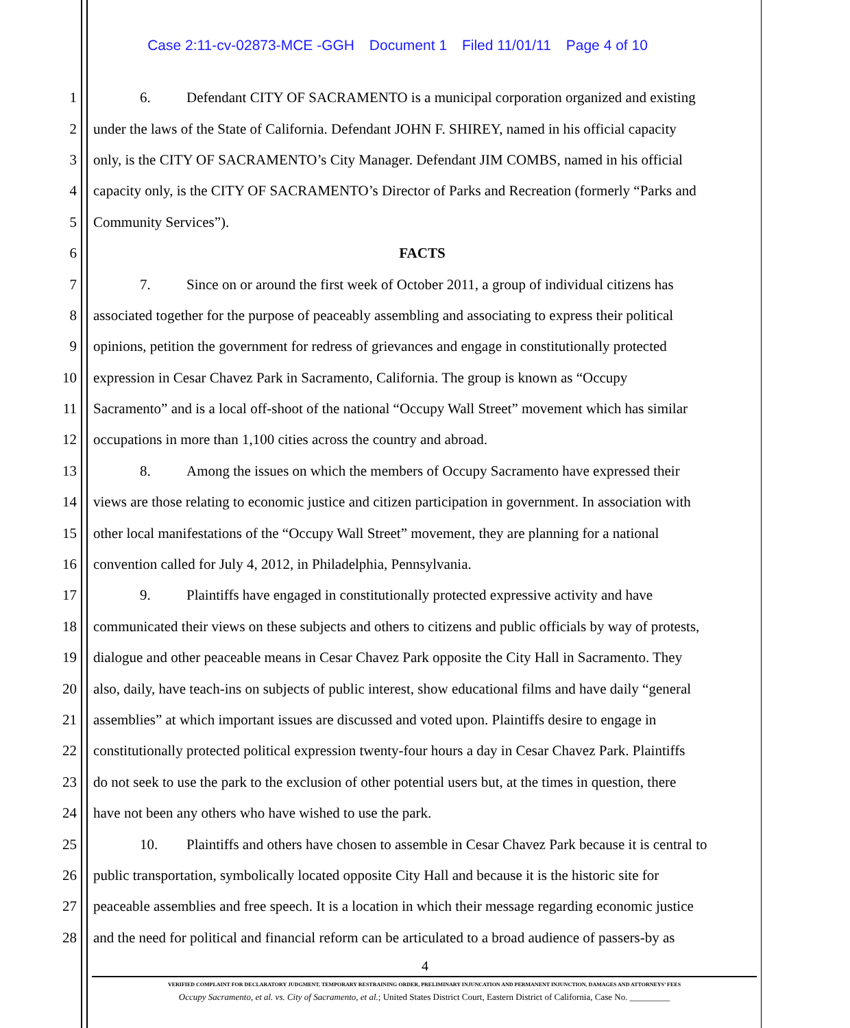Case 2:11-cv-02873-MCE -GGH Document 1 Filed 11/01/11 Page 4 of 10
1 6. Defendant CITY OF SACRAMENTO is a municipal corporation organized and existing
2 under the laws of the State of California. Defendant JOHN F. SHIREY, named in his official capacity
3 only, is the CITY OF SACRAMENTO’s City Manager. Defendant JIM COMBS, named in his official
4 capacity only, is the CITY OF SACRAMENTO’s Director of Parks and Recreation (formerly “Parks and
5 Community Services”).
6 FACTS
7 7. Since on or around the first week of October 2011, a group of individual citizens has
8 associated together for the purpose of peaceably assembling and associating to express their political
9 opinions, petition the government for redress of grievances and engage in constitutionally protected
10 expression in Cesar Chavez Park in Sacramento, California. The group is known as “Occupy
11 Sacramento” and is a local off-shoot of the national “Occupy Wall Street” movement which has similar
12 occupations in more than 1,100 cities across the country and abroad.
13 8. Among the issues on which the members of Occupy Sacramento have expressed their
14 views are those relating to economic justice and citizen participation in government. In association with
15 other local manifestations of the “Occupy Wall Street” movement, they are planning for a national
16 convention called for July 4, 2012, in Philadelphia, Pennsylvania.
17 9. Plaintiffs have engaged in constitutionally protected expressive activity and have
18 communicated their views on these subjects and others to citizens and public officials by way of protests,
19 dialogue and other peaceable means in Cesar Chavez Park opposite the City Hall in Sacramento. They
20 also, daily, have teach-ins on subjects of public interest, show educational films and have daily “general
21 assemblies” at which important issues are discussed and voted upon. Plaintiffs desire to engage in
22 constitutionally protected political expression twenty-four hours a day in Cesar Chavez Park. Plaintiffs
23 do not seek to use the park to the exclusion of other potential users but, at the times in question, there
24 have not been any others who have wished to use the park.
25 10. Plaintiffs and others have chosen to assemble in Cesar Chavez Park because it is central to
26 public transportation, symbolically located opposite City Hall and because it is the historic site for
27 peaceable assemblies and free speech. It is a location in which their message regarding economic justice
28 and the need for political and financial reform can be articulated to a broad audience of passers-by as
4
VERIFIED COMPLAINT FOR DECLARATORY JUDGMENT, TEMPORARY RESTRAINING ORDER, PRELIMINARY INJUNCATION AND PERMANENT INJUNCTION, DAMAGES AND ATTORNEYS’ FEES
Occupy Sacramento, et al. vs. City of Sacramento, et al.; United States District Court, Eastern District of California, Case No. _________